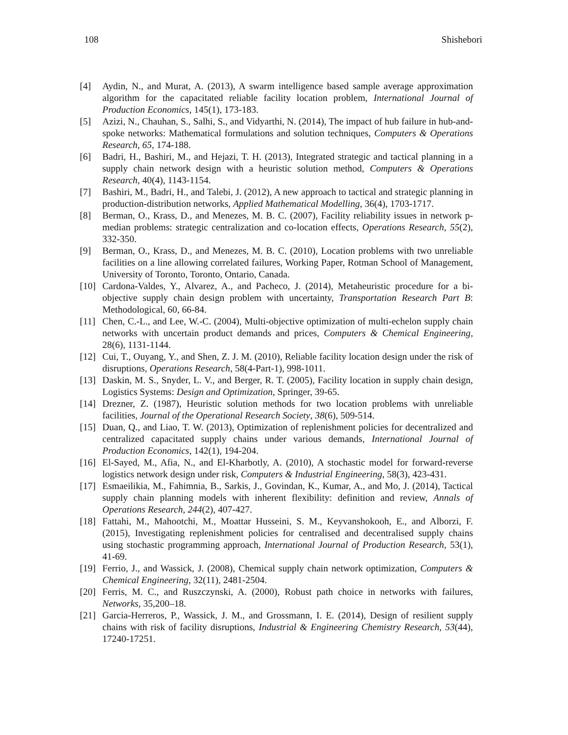108 Shishebori
[4] Aydin, N., and Murat, A. (2013), A swarm intelligence based sample average approximation algorithm for the capacitated reliable facility location problem, International Journal of Production Economics, 145(1), 173-183.
[5] Azizi, N., Chauhan, S., Salhi, S., and Vidyarthi, N. (2014), The impact of hub failure in hub-and-spoke networks: Mathematical formulations and solution techniques, Computers & Operations Research, 65, 174-188.
[6] Badri, H., Bashiri, M., and Hejazi, T. H. (2013), Integrated strategic and tactical planning in a supply chain network design with a heuristic solution method, Computers & Operations Research, 40(4), 1143-1154.
[7] Bashiri, M., Badri, H., and Talebi, J. (2012), A new approach to tactical and strategic planning in production-distribution networks, Applied Mathematical Modelling, 36(4), 1703-1717.
[8] Berman, O., Krass, D., and Menezes, M. B. C. (2007), Facility reliability issues in network p-median problems: strategic centralization and co-location effects, Operations Research, 55(2), 332-350.
[9] Berman, O., Krass, D., and Menezes, M. B. C. (2010), Location problems with two unreliable facilities on a line allowing correlated failures, Working Paper, Rotman School of Management, University of Toronto, Toronto, Ontario, Canada.
[10] Cardona-Valdes, Y., Alvarez, A., and Pacheco, J. (2014), Metaheuristic procedure for a bi-objective supply chain design problem with uncertainty, Transportation Research Part B: Methodological, 60, 66-84.
[11] Chen, C.-L., and Lee, W.-C. (2004), Multi-objective optimization of multi-echelon supply chain networks with uncertain product demands and prices, Computers & Chemical Engineering, 28(6), 1131-1144.
[12] Cui, T., Ouyang, Y., and Shen, Z. J. M. (2010), Reliable facility location design under the risk of disruptions, Operations Research, 58(4-Part-1), 998-1011.
[13] Daskin, M. S., Snyder, L. V., and Berger, R. T. (2005), Facility location in supply chain design, Logistics Systems: Design and Optimization, Springer, 39-65.
[14] Drezner, Z. (1987), Heuristic solution methods for two location problems with unreliable facilities, Journal of the Operational Research Society, 38(6), 509-514.
[15] Duan, Q., and Liao, T. W. (2013), Optimization of replenishment policies for decentralized and centralized capacitated supply chains under various demands, International Journal of Production Economics, 142(1), 194-204.
[16] El-Sayed, M., Afia, N., and El-Kharbotly, A. (2010), A stochastic model for forward-reverse logistics network design under risk, Computers & Industrial Engineering, 58(3), 423-431.
[17] Esmaeilikia, M., Fahimnia, B., Sarkis, J., Govindan, K., Kumar, A., and Mo, J. (2014), Tactical supply chain planning models with inherent flexibility: definition and review, Annals of Operations Research, 244(2), 407-427.
[18] Fattahi, M., Mahootchi, M., Moattar Husseini, S. M., Keyvanshokooh, E., and Alborzi, F. (2015), Investigating replenishment policies for centralised and decentralised supply chains using stochastic programming approach, International Journal of Production Research, 53(1), 41-69.
[19] Ferrio, J., and Wassick, J. (2008), Chemical supply chain network optimization, Computers & Chemical Engineering, 32(11), 2481-2504.
[20] Ferris, M. C., and Ruszczynski, A. (2000), Robust path choice in networks with failures, Networks, 35,200–18.
[21] Garcia-Herreros, P., Wassick, J. M., and Grossmann, I. E. (2014), Design of resilient supply chains with risk of facility disruptions, Industrial & Engineering Chemistry Research, 53(44), 17240-17251.